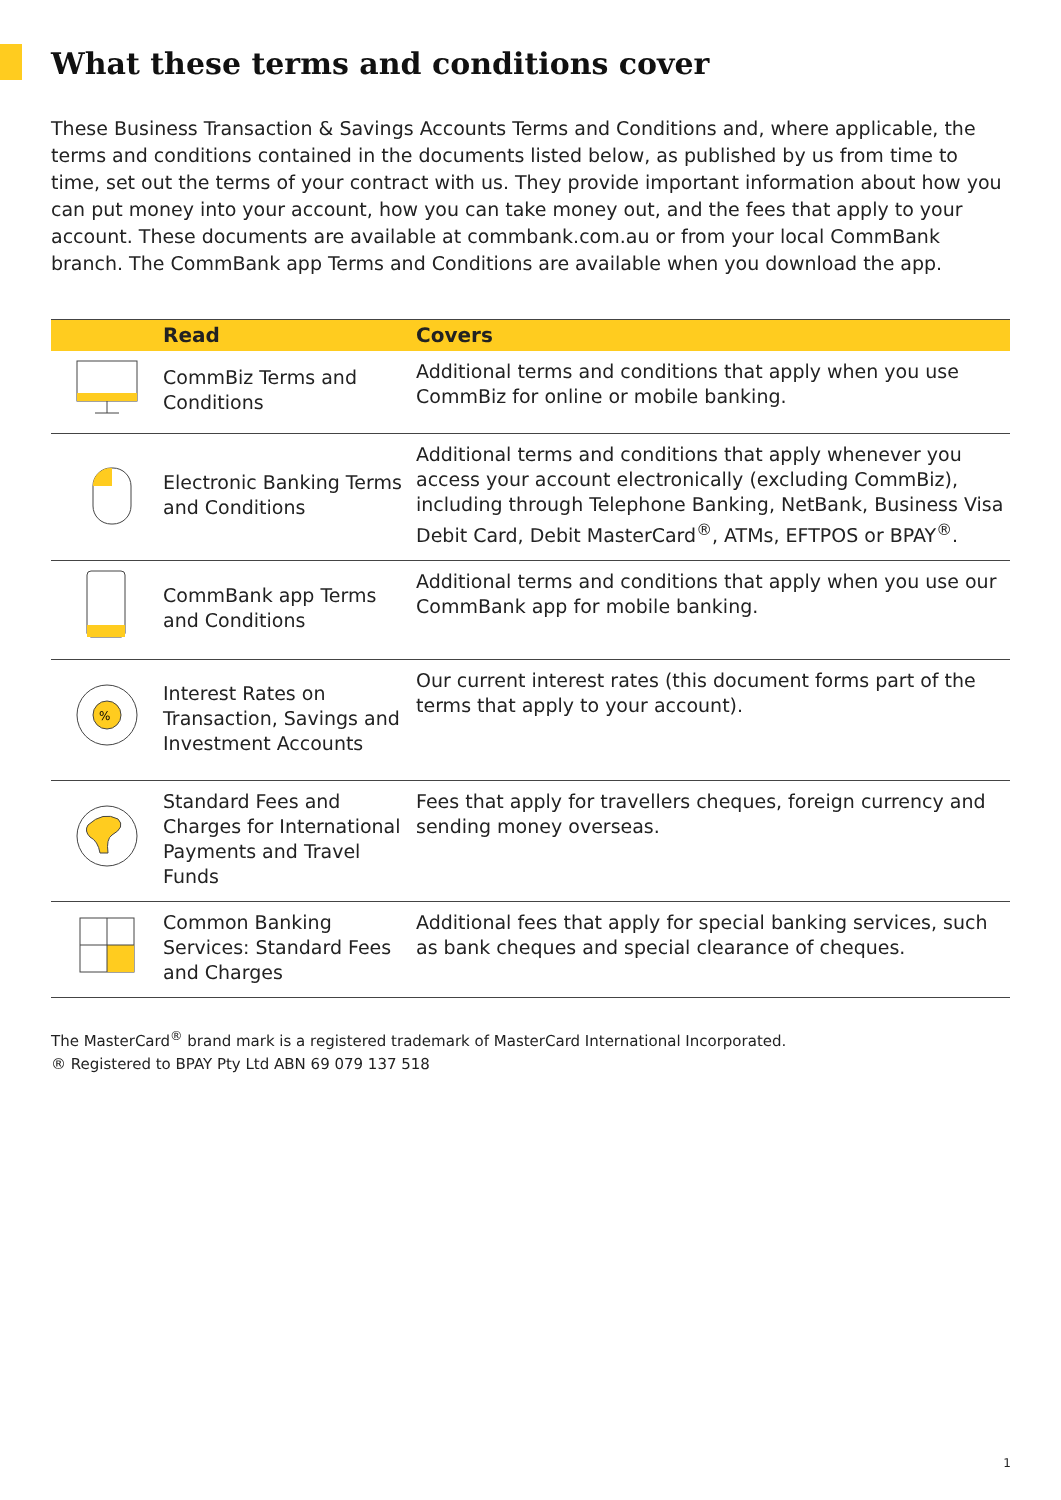What these terms and conditions cover
These Business Transaction & Savings Accounts Terms and Conditions and, where applicable, the terms and conditions contained in the documents listed below, as published by us from time to time, set out the terms of your contract with us. They provide important information about how you can put money into your account, how you can take money out, and the fees that apply to your account. These documents are available at commbank.com.au or from your local CommBank branch. The CommBank app Terms and Conditions are available when you download the app.
| | Read | Covers |
| --- | --- | --- |
| | CommBiz Terms and Conditions | Additional terms and conditions that apply when you use CommBiz for online or mobile banking. |
| | Electronic Banking Terms and Conditions | Additional terms and conditions that apply whenever you access your account electronically (excluding CommBiz), including through Telephone Banking, NetBank, Business Visa Debit Card, Debit MasterCard<sup>®</sup>, ATMs, EFTPOS or BPAY<sup>®</sup>. |
| | CommBank app Terms and Conditions | Additional terms and conditions that apply when you use our CommBank app for mobile banking. |
| % | Interest Rates on Transaction, Savings and Investment Accounts | Our current interest rates (this document forms part of the terms that apply to your account). |
| | Standard Fees and Charges for International Payments and Travel Funds | Fees that apply for travellers cheques, foreign currency and sending money overseas. |
| | Common Banking Services: Standard Fees and Charges | Additional fees that apply for special banking services, such as bank cheques and special clearance of cheques. |
The MasterCard<sup>®</sup> brand mark is a registered trademark of MasterCard International Incorporated.
® Registered to BPAY Pty Ltd ABN 69 079 137 518
1